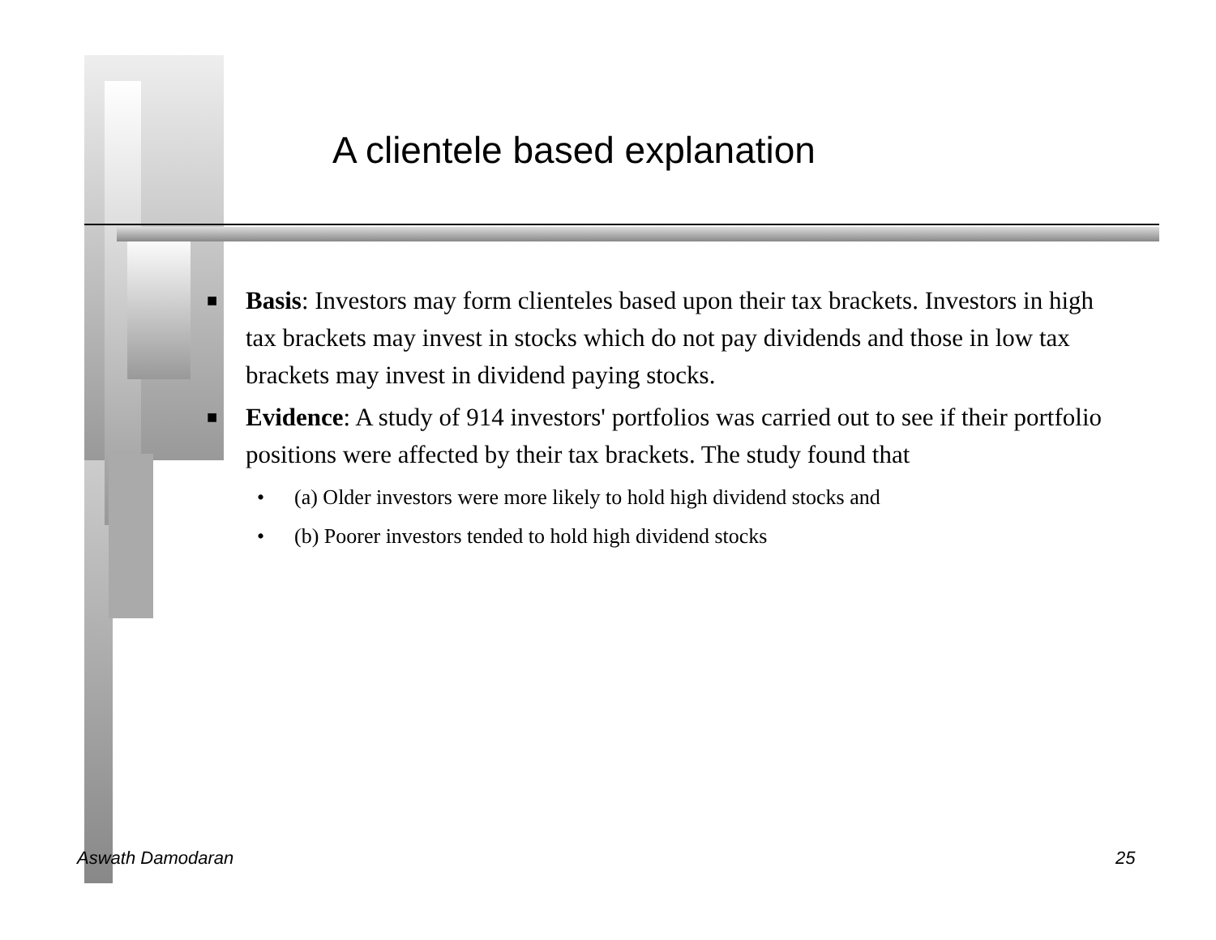A clientele based explanation
■ Basis: Investors may form clienteles based upon their tax brackets. Investors in high tax brackets may invest in stocks which do not pay dividends and those in low tax brackets may invest in dividend paying stocks.
■ Evidence: A study of 914 investors' portfolios was carried out to see if their portfolio positions were affected by their tax brackets. The study found that
• (a) Older investors were more likely to hold high dividend stocks and
• (b) Poorer investors tended to hold high dividend stocks
Aswath Damodaran 25